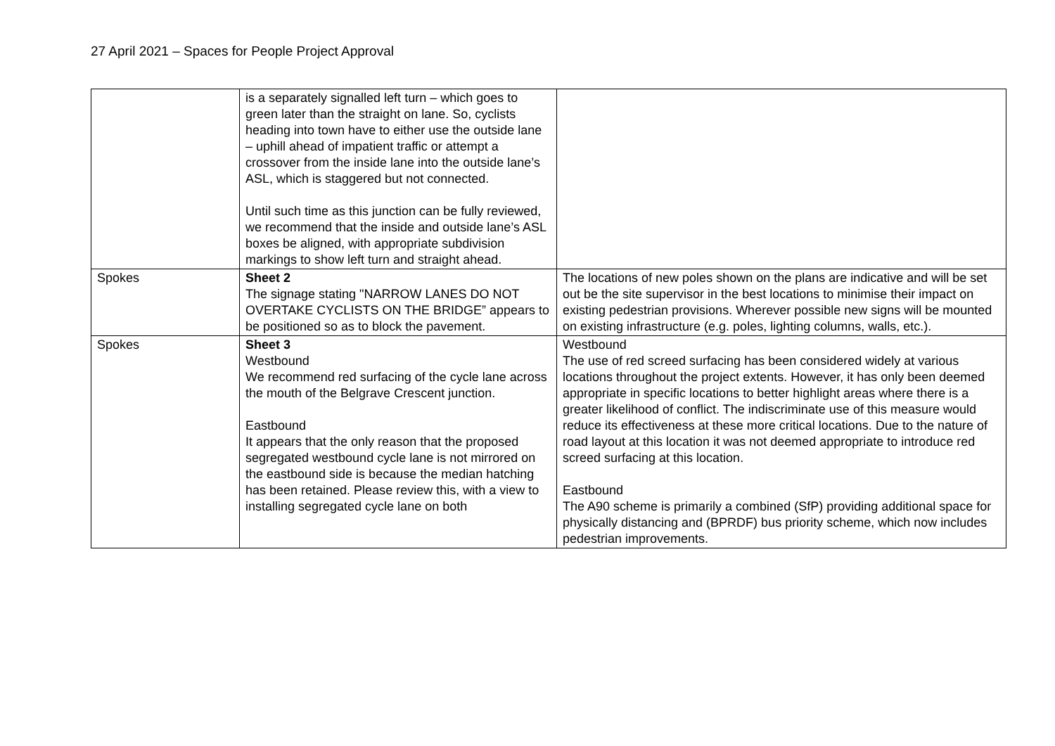27 April 2021 – Spaces for People Project Approval
| | is a separately signalled left turn – which goes to green later than the straight on lane. So, cyclists heading into town have to either use the outside lane – uphill ahead of impatient traffic or attempt a crossover from the inside lane into the outside lane’s ASL, which is staggered but not connected. Until such time as this junction can be fully reviewed, we recommend that the inside and outside lane’s ASL boxes be aligned, with appropriate subdivision markings to show left turn and straight ahead. | |
| Spokes | Sheet 2 The signage stating "NARROW LANES DO NOT OVERTAKE CYCLISTS ON THE BRIDGE” appears to be positioned so as to block the pavement. | The locations of new poles shown on the plans are indicative and will be set out be the site supervisor in the best locations to minimise their impact on existing pedestrian provisions. Wherever possible new signs will be mounted on existing infrastructure (e.g. poles, lighting columns, walls, etc.). |
| Spokes | Sheet 3 Westbound We recommend red surfacing of the cycle lane across the mouth of the Belgrave Crescent junction. Eastbound It appears that the only reason that the proposed segregated westbound cycle lane is not mirrored on the eastbound side is because the median hatching has been retained. Please review this, with a view to installing segregated cycle lane on both | Westbound The use of red screed surfacing has been considered widely at various locations throughout the project extents. However, it has only been deemed appropriate in specific locations to better highlight areas where there is a greater likelihood of conflict. The indiscriminate use of this measure would reduce its effectiveness at these more critical locations. Due to the nature of road layout at this location it was not deemed appropriate to introduce red screed surfacing at this location. Eastbound The A90 scheme is primarily a combined (SfP) providing additional space for physically distancing and (BPRDF) bus priority scheme, which now includes pedestrian improvements. |